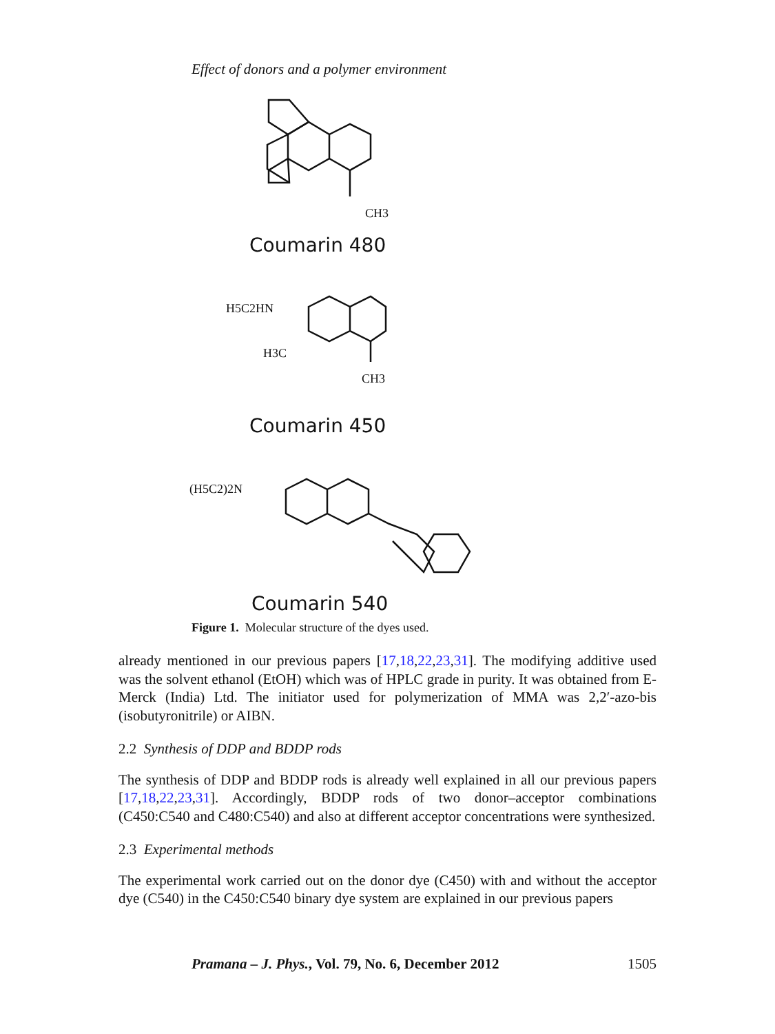Effect of donors and a polymer environment
CH3
CH3
H5C2HN
H3C
(H5C2)2N
Coumarin 480
Coumarin 450
Coumarin 540
Figure 1. Molecular structure of the dyes used.
already mentioned in our previous papers [17,18,22,23,31]. The modifying additive used was the solvent ethanol (EtOH) which was of HPLC grade in purity. It was obtained from E-Merck (India) Ltd. The initiator used for polymerization of MMA was 2,2′-azo-bis (isobutyronitrile) or AIBN.
2.2 Synthesis of DDP and BDDP rods
The synthesis of DDP and BDDP rods is already well explained in all our previous papers [17,18,22,23,31]. Accordingly, BDDP rods of two donor–acceptor combinations (C450:C540 and C480:C540) and also at different acceptor concentrations were synthesized.
2.3 Experimental methods
The experimental work carried out on the donor dye (C450) with and without the acceptor dye (C540) in the C450:C540 binary dye system are explained in our previous papers
Pramana – J. Phys., Vol. 79, No. 6, December 2012 1505